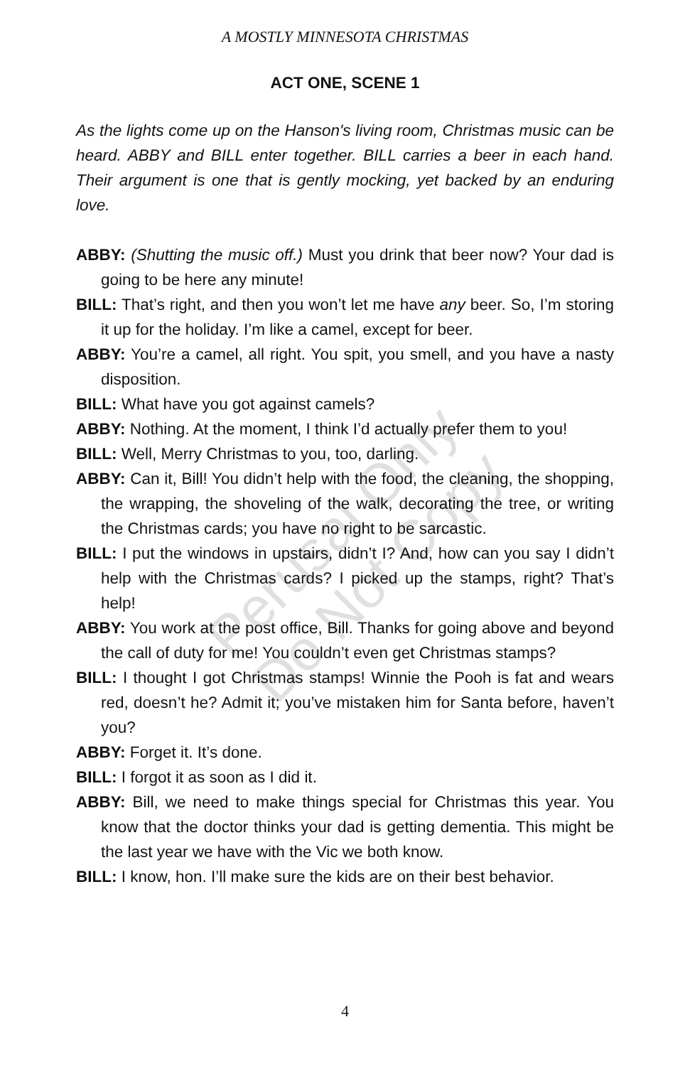A MOSTLY MINNESOTA CHRISTMAS
ACT ONE, SCENE 1
As the lights come up on the Hanson's living room, Christmas music can be heard. ABBY and BILL enter together. BILL carries a beer in each hand. Their argument is one that is gently mocking, yet backed by an enduring love.
ABBY: (Shutting the music off.) Must you drink that beer now? Your dad is going to be here any minute!
BILL: That’s right, and then you won’t let me have any beer. So, I’m storing it up for the holiday. I’m like a camel, except for beer.
ABBY: You’re a camel, all right. You spit, you smell, and you have a nasty disposition.
BILL: What have you got against camels?
ABBY: Nothing. At the moment, I think I’d actually prefer them to you!
BILL: Well, Merry Christmas to you, too, darling.
ABBY: Can it, Bill! You didn’t help with the food, the cleaning, the shopping, the wrapping, the shoveling of the walk, decorating the tree, or writing the Christmas cards; you have no right to be sarcastic.
BILL: I put the windows in upstairs, didn’t I? And, how can you say I didn’t help with the Christmas cards? I picked up the stamps, right? That’s help!
ABBY: You work at the post office, Bill. Thanks for going above and beyond the call of duty for me! You couldn’t even get Christmas stamps?
BILL: I thought I got Christmas stamps! Winnie the Pooh is fat and wears red, doesn’t he? Admit it; you’ve mistaken him for Santa before, haven’t you?
ABBY: Forget it. It’s done.
BILL: I forgot it as soon as I did it.
ABBY: Bill, we need to make things special for Christmas this year. You know that the doctor thinks your dad is getting dementia. This might be the last year we have with the Vic we both know.
BILL: I know, hon. I’ll make sure the kids are on their best behavior.
Perusal Only
Do Not Copy
4